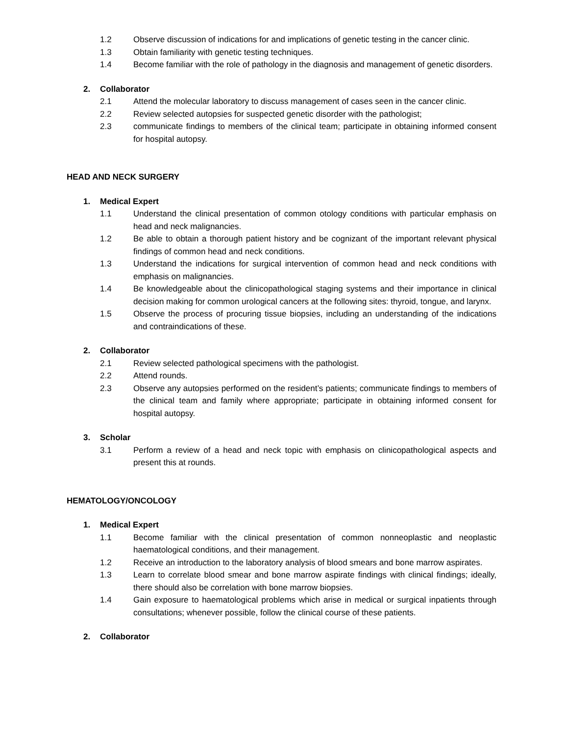1.2 Observe discussion of indications for and implications of genetic testing in the cancer clinic.
1.3 Obtain familiarity with genetic testing techniques.
1.4 Become familiar with the role of pathology in the diagnosis and management of genetic disorders.
2. Collaborator
2.1 Attend the molecular laboratory to discuss management of cases seen in the cancer clinic.
2.2 Review selected autopsies for suspected genetic disorder with the pathologist;
2.3 communicate findings to members of the clinical team; participate in obtaining informed consent for hospital autopsy.
HEAD AND NECK SURGERY
1. Medical Expert
1.1 Understand the clinical presentation of common otology conditions with particular emphasis on head and neck malignancies.
1.2 Be able to obtain a thorough patient history and be cognizant of the important relevant physical findings of common head and neck conditions.
1.3 Understand the indications for surgical intervention of common head and neck conditions with emphasis on malignancies.
1.4 Be knowledgeable about the clinicopathological staging systems and their importance in clinical decision making for common urological cancers at the following sites: thyroid, tongue, and larynx.
1.5 Observe the process of procuring tissue biopsies, including an understanding of the indications and contraindications of these.
2. Collaborator
2.1 Review selected pathological specimens with the pathologist.
2.2 Attend rounds.
2.3 Observe any autopsies performed on the resident’s patients; communicate findings to members of the clinical team and family where appropriate; participate in obtaining informed consent for hospital autopsy.
3. Scholar
3.1 Perform a review of a head and neck topic with emphasis on clinicopathological aspects and present this at rounds.
HEMATOLOGY/ONCOLOGY
1. Medical Expert
1.1 Become familiar with the clinical presentation of common nonneoplastic and neoplastic haematological conditions, and their management.
1.2 Receive an introduction to the laboratory analysis of blood smears and bone marrow aspirates.
1.3 Learn to correlate blood smear and bone marrow aspirate findings with clinical findings; ideally, there should also be correlation with bone marrow biopsies.
1.4 Gain exposure to haematological problems which arise in medical or surgical inpatients through consultations; whenever possible, follow the clinical course of these patients.
2. Collaborator